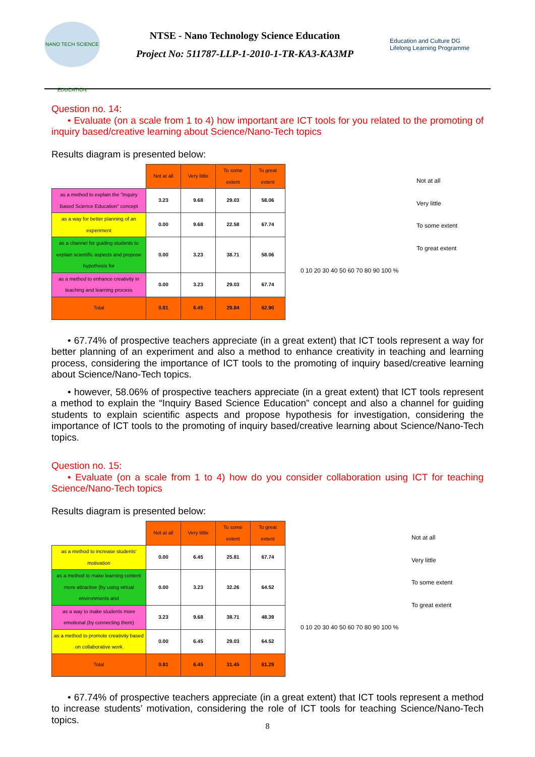NANO TECH SCIENCE EDUCATION
NTSE - Nano Technology Science Education
Project No: 511787-LLP-1-2010-1-TR-KA3-KA3MP
Education and Culture DG
Lifelong Learning Programme
Question no. 14:
• Evaluate (on a scale from 1 to 4) how important are ICT tools for you related to the promoting of inquiry based/creative learning about Science/Nano-Tech topics
Results diagram is presented below:
| | Not at all | Very little | To some extent | To great extent |
| as a method to explain the "Inquiry Based Science Education" concept | 3.23 | 9.68 | 29.03 | 58.06 |
| as a way for better planning of an experiment | 0.00 | 9.68 | 22.58 | 67.74 |
| as a channel for guiding students to explain scientific aspects and propose hypothesis for | 0.00 | 3.23 | 38.71 | 58.06 |
| as a method to enhance creativity in teaching and learning process | 0.00 | 3.23 | 29.03 | 67.74 |
| Total | 0.81 | 6.45 | 29.84 | 62.90 |
Not at all
Very little
To some extent
To great extent
0 10 20 30 40 50 60 70 80 90 100 %
• 67.74% of prospective teachers appreciate (in a great extent) that ICT tools represent a way for better planning of an experiment and also a method to enhance creativity in teaching and learning process, considering the importance of ICT tools to the promoting of inquiry based/creative learning about Science/Nano-Tech topics.
• however, 58.06% of prospective teachers appreciate (in a great extent) that ICT tools represent a method to explain the “Inquiry Based Science Education” concept and also a channel for guiding students to explain scientific aspects and propose hypothesis for investigation, considering the importance of ICT tools to the promoting of inquiry based/creative learning about Science/Nano-Tech topics.
Question no. 15:
• Evaluate (on a scale from 1 to 4) how do you consider collaboration using ICT for teaching Science/Nano-Tech topics
Results diagram is presented below:
| | Not at all | Very little | To some extent | To great extent |
| as a method to increase students' motivation | 0.00 | 6.45 | 25.81 | 67.74 |
| as a method to make learning content more attractive (by using virtual environments and | 0.00 | 3.23 | 32.26 | 64.52 |
| as a way to make students more emotional (by connecting them) | 3.23 | 9.68 | 38.71 | 48.39 |
| as a method to promote creativity based on collaborative work | 0.00 | 6.45 | 29.03 | 64.52 |
| Total | 0.81 | 6.45 | 31.45 | 61.29 |
Not at all
Very little
To some extent
To great extent
0 10 20 30 40 50 60 70 80 90 100 %
• 67.74% of prospective teachers appreciate (in a great extent) that ICT tools represent a method to increase students’ motivation, considering the role of ICT tools for teaching Science/Nano-Tech topics.
8